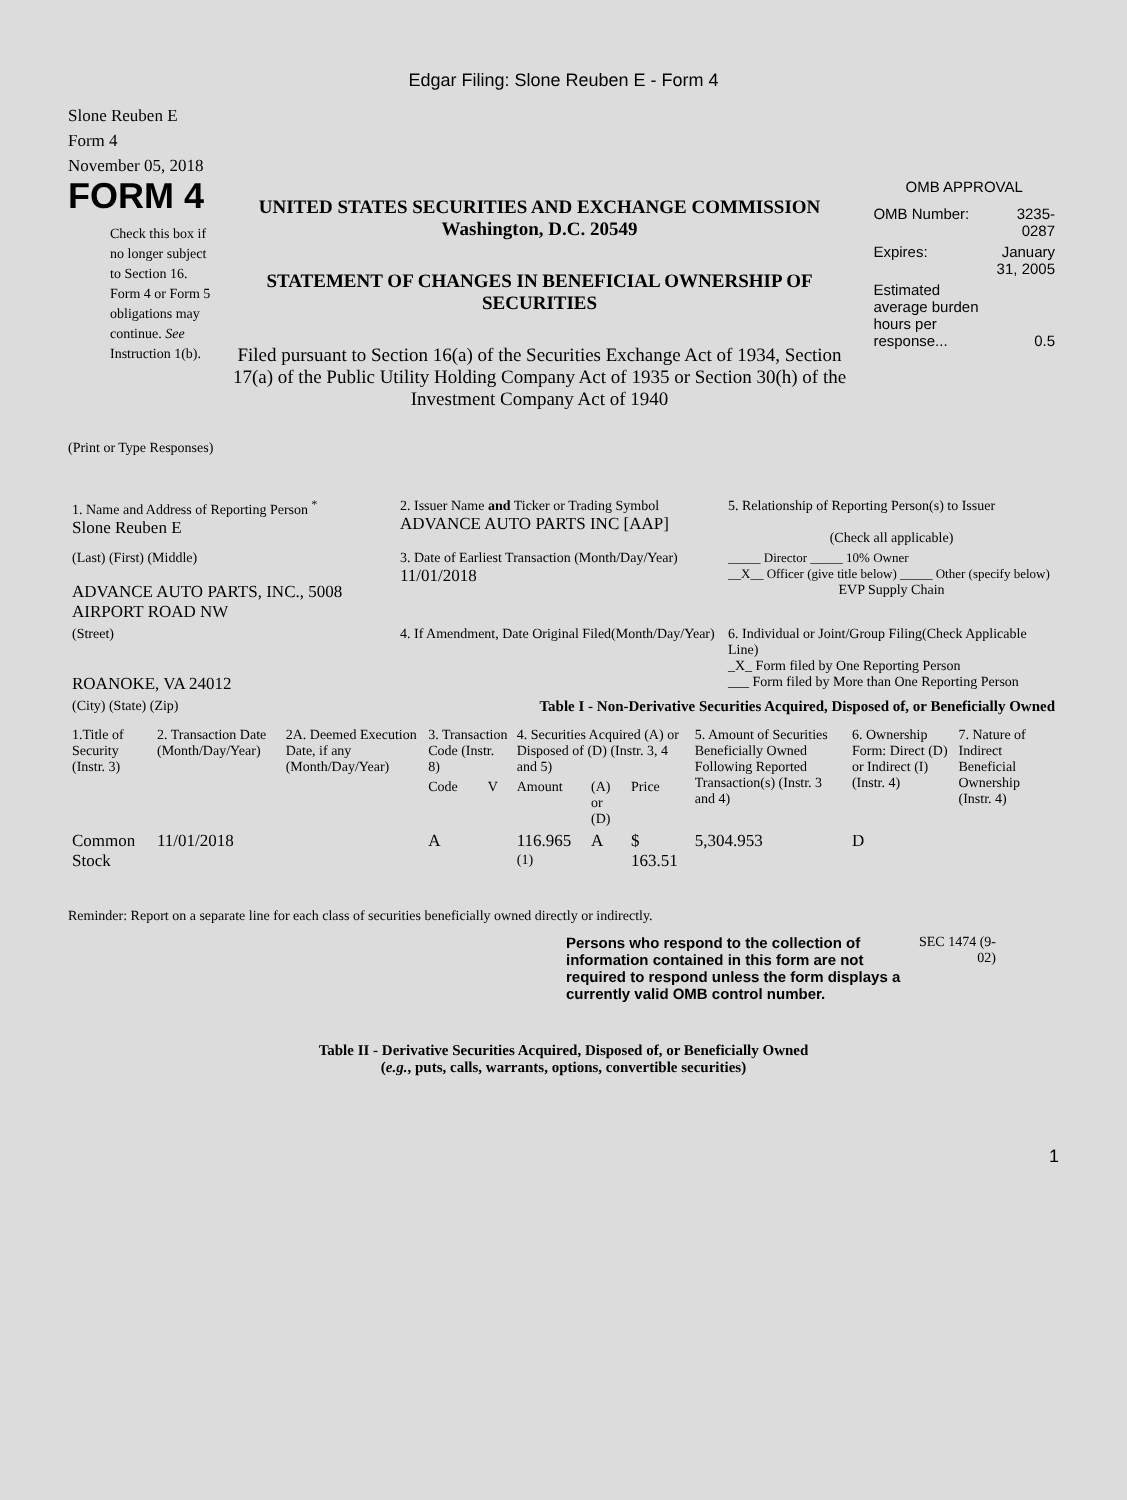Edgar Filing: Slone Reuben E - Form 4
Slone Reuben E
Form 4
November 05, 2018
FORM 4
Check this box if no longer subject to Section 16. Form 4 or Form 5 obligations may continue. See Instruction 1(b).
UNITED STATES SECURITIES AND EXCHANGE COMMISSION
Washington, D.C. 20549
STATEMENT OF CHANGES IN BENEFICIAL OWNERSHIP OF SECURITIES
Filed pursuant to Section 16(a) of the Securities Exchange Act of 1934, Section 17(a) of the Public Utility Holding Company Act of 1935 or Section 30(h) of the Investment Company Act of 1940
OMB APPROVAL
| OMB Number: | 3235-0287 |
| Expires: | January 31, 2005 |
| Estimated average burden hours per response... | 0.5 |
(Print or Type Responses)
| 1. Name and Address of Reporting Person <sup>*</sup> Slone Reuben E | 2. Issuer Name and Ticker or Trading Symbol ADVANCE AUTO PARTS INC [AAP] | 5. Relationship of Reporting Person(s) to Issuer (Check all applicable) |
| (Last) (First) (Middle) ADVANCE AUTO PARTS, INC., 5008 AIRPORT ROAD NW | 3. Date of Earliest Transaction (Month/Day/Year) 11/01/2018 | _____ Director _____ 10% Owner __X__ Officer (give title below) _____ Other (specify below) EVP Supply Chain |
| (Street) ROANOKE, VA 24012 | 4. If Amendment, Date Original Filed(Month/Day/Year) | 6. Individual or Joint/Group Filing(Check Applicable Line) _X_ Form filed by One Reporting Person ___ Form filed by More than One Reporting Person |
| (City) (State) (Zip) | Table I - Non-Derivative Securities Acquired, Disposed of, or Beneficially Owned | |
| 1.Title of Security (Instr. 3) | 2. Transaction Date (Month/Day/Year) | 2A. Deemed Execution Date, if any (Month/Day/Year) | 3. Transaction Code (Instr. 8) | | 4. Securities Acquired (A) or Disposed of (D) (Instr. 3, 4 and 5) | | | 5. Amount of Securities Beneficially Owned Following Reported Transaction(s) (Instr. 3 and 4) | 6. Ownership Form: Direct (D) or Indirect (I) (Instr. 4) | 7. Nature of Indirect Beneficial Ownership (Instr. 4) |
| --- | --- | --- | --- | --- | --- | --- | --- | --- | --- | --- |
| | | | Code | V | Amount | (A) or (D) | Price | | | |
| Common Stock | 11/01/2018 | | A | | 116.965 <sup>(1)</sup> | A | $ 163.51 | 5,304.953 | D | |
Reminder: Report on a separate line for each class of securities beneficially owned directly or indirectly.
Persons who respond to the collection of information contained in this form are not required to respond unless the form displays a currently valid OMB control number.
SEC 1474 (9-02)
Table II - Derivative Securities Acquired, Disposed of, or Beneficially Owned
(e.g., puts, calls, warrants, options, convertible securities)
1